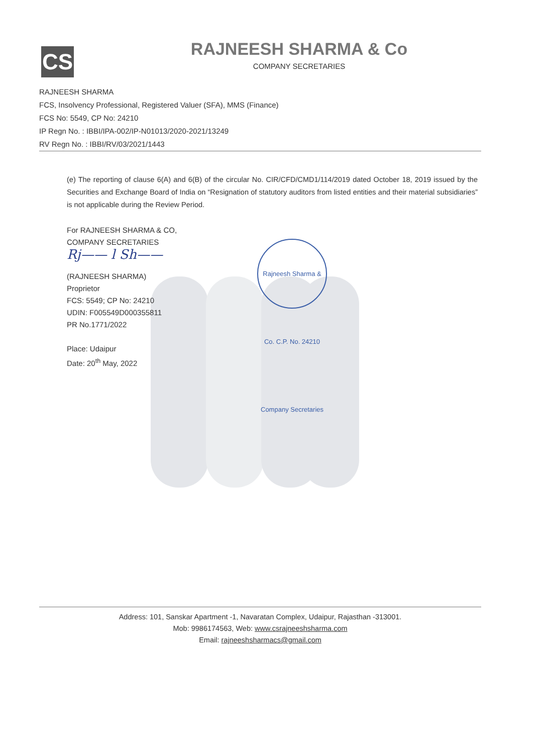CS
RAJNEESH SHARMA & Co
COMPANY SECRETARIES
RAJNEESH SHARMA
FCS, Insolvency Professional, Registered Valuer (SFA), MMS (Finance)
FCS No: 5549, CP No: 24210
IP Regn No. : IBBI/IPA-002/IP-N01013/2020-2021/13249
RV Regn No. : IBBI/RV/03/2021/1443
(e) The reporting of clause 6(A) and 6(B) of the circular No. CIR/CFD/CMD1/114/2019 dated October 18, 2019 issued by the Securities and Exchange Board of India on “Resignation of statutory auditors from listed entities and their material subsidiaries” is not applicable during the Review Period.
For RAJNEESH SHARMA & CO,
COMPANY SECRETARIES
Rj—— l Sh——
(RAJNEESH SHARMA)
Proprietor
FCS: 5549; CP No: 24210
UDIN: F005549D000355811
PR No.1771/2022
Place: Udaipur
Date: 20<sup>th</sup> May, 2022
Rajneesh Sharma & Co. C.P. No. 24210 Company Secretaries
Address: 101, Sanskar Apartment -1, Navaratan Complex, Udaipur, Rajasthan -313001.
Mob: 9986174563, Web: www.csrajneeshsharma.com
Email: rajneeshsharmacs@gmail.com